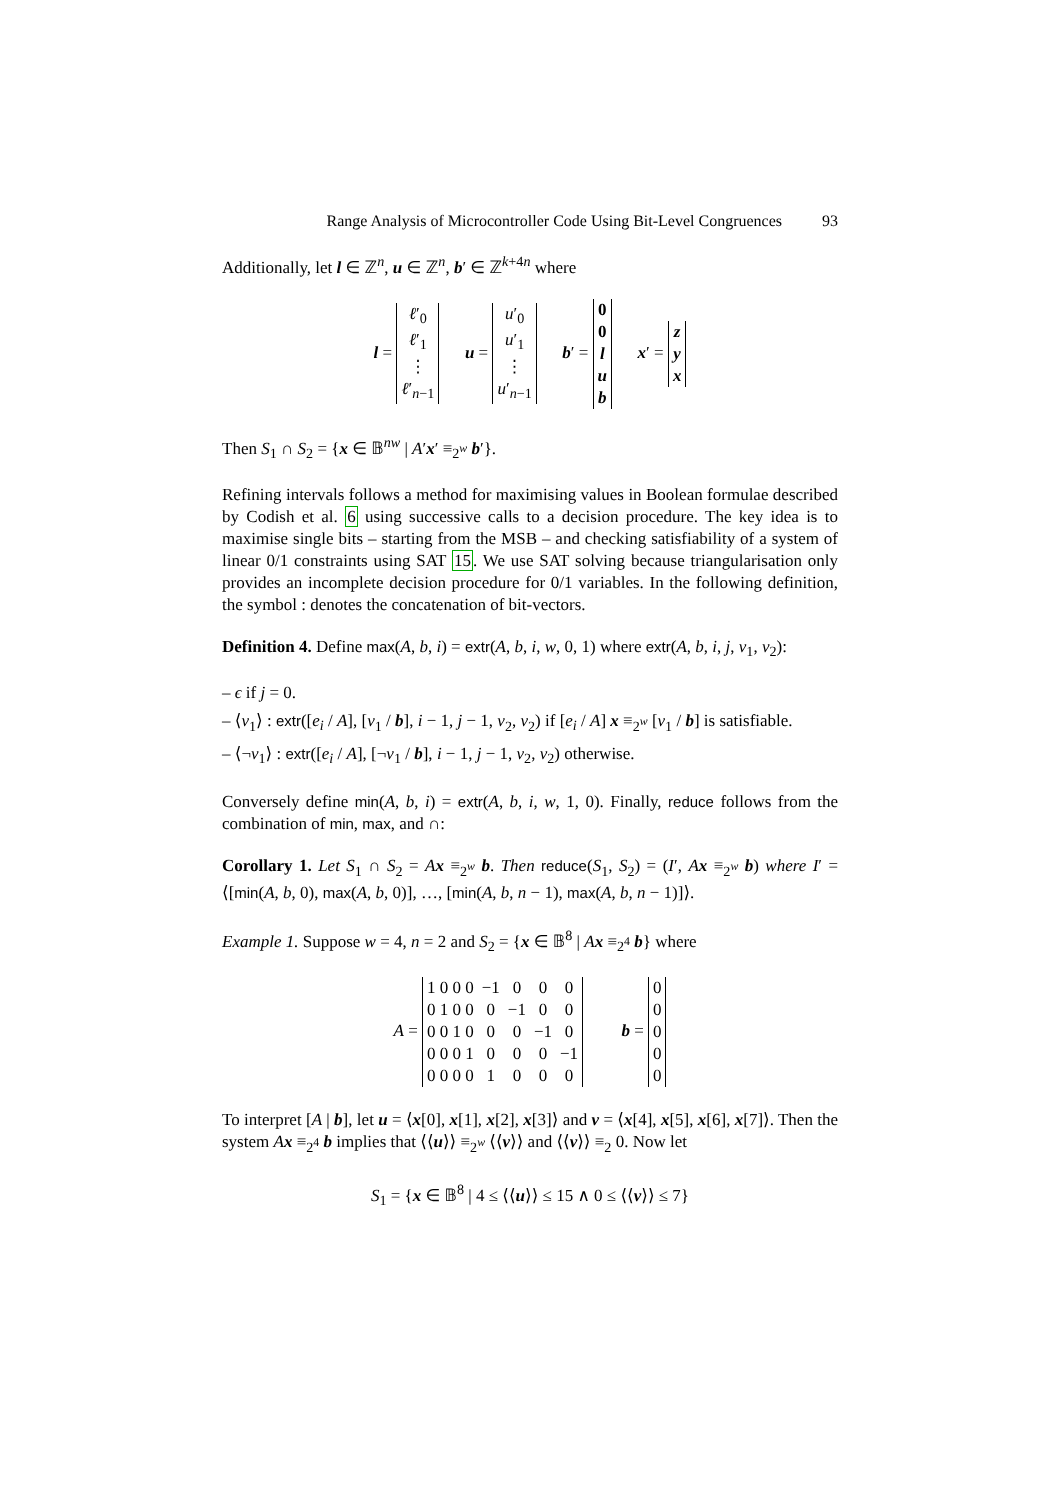Range Analysis of Microcontroller Code Using Bit-Level Congruences 93
Additionally, let l ∈ ℤ<sup>n</sup>, u ∈ ℤ<sup>n</sup>, b′ ∈ ℤ<sup>k+4n</sup> where
l =
| ℓ ′<sub>0</sub> |
| ℓ ′<sub>1</sub> |
| ⋮ |
| ℓ ′<sub>n−1</sub> |
u =
| u ′<sub>0</sub> |
| u ′<sub>1</sub> |
| ⋮ |
| u ′<sub>n−1</sub> |
b′ =
| 0 |
| 0 |
| l |
| u |
| b |
x′ =
| z |
| y |
| x |
Then S<sub>1</sub> ∩ S<sub>2</sub> = {x ∈ 𝔹<sup>nw</sup> | A′x′ ≡<sub>2<sup>w</sup></sub> b′}.
Refining intervals follows a method for maximising values in Boolean formulae described by Codish et al. 6 using successive calls to a decision procedure. The key idea is to maximise single bits – starting from the MSB – and checking satisfiability of a system of linear 0/1 constraints using SAT 15. We use SAT solving because triangularisation only provides an incomplete decision procedure for 0/1 variables. In the following definition, the symbol : denotes the concatenation of bit-vectors.
Definition 4. Define max(A, b, i) = extr(A, b, i, w, 0, 1) where extr(A, b, i, j, v<sub>1</sub>, v<sub>2</sub>):
– ϵ if j = 0.
– ⟨v<sub>1</sub>⟩ : extr([e<sub>i</sub> / A], [v<sub>1</sub> / b], i − 1, j − 1, v<sub>2</sub>, v<sub>2</sub>) if [e<sub>i</sub> / A] x ≡<sub>2<sup>w</sup></sub> [v<sub>1</sub> / b] is satisfiable.
– ⟨¬v<sub>1</sub>⟩ : extr([e<sub>i</sub> / A], [¬v<sub>1</sub> / b], i − 1, j − 1, v<sub>2</sub>, v<sub>2</sub>) otherwise.
Conversely define min(A, b, i) = extr(A, b, i, w, 1, 0). Finally, reduce follows from the combination of min, max, and ∩:
Corollary 1. Let S<sub>1</sub> ∩ S<sub>2</sub> = Ax ≡<sub>2<sup>w</sup></sub> b. Then reduce(S<sub>1</sub>, S<sub>2</sub>) = (I′, Ax ≡<sub>2<sup>w</sup></sub> b) where I′ = ⟨[min(A, b, 0), max(A, b, 0)], …, [min(A, b, n − 1), max(A, b, n − 1)]⟩.
Example 1. Suppose w = 4, n = 2 and S<sub>2</sub> = {x ∈ 𝔹<sup>8</sup> | Ax ≡<sub>2<sup>4</sup></sub> b} where
A =
| 1 0 0 0 | −1 | 0 | 0 | 0 |
| 0 1 0 0 | 0 | −1 | 0 | 0 |
| 0 0 1 0 | 0 | 0 | −1 | 0 |
| 0 0 0 1 | 0 | 0 | 0 | −1 |
| 0 0 0 0 | 1 | 0 | 0 | 0 |
b =
| 0 |
| 0 |
| 0 |
| 0 |
| 0 |
To interpret [A | b], let u = ⟨x[0], x[1], x[2], x[3]⟩ and v = ⟨x[4], x[5], x[6], x[7]⟩. Then the system Ax ≡<sub>2<sup>4</sup></sub> b implies that ⟨⟨u⟩⟩ ≡<sub>2<sup>w</sup></sub> ⟨⟨v⟩⟩ and ⟨⟨v⟩⟩ ≡<sub>2</sub> 0. Now let
S<sub>1</sub> = {x ∈ 𝔹<sup>8</sup> | 4 ≤ ⟨⟨u⟩⟩ ≤ 15 ∧ 0 ≤ ⟨⟨v⟩⟩ ≤ 7}